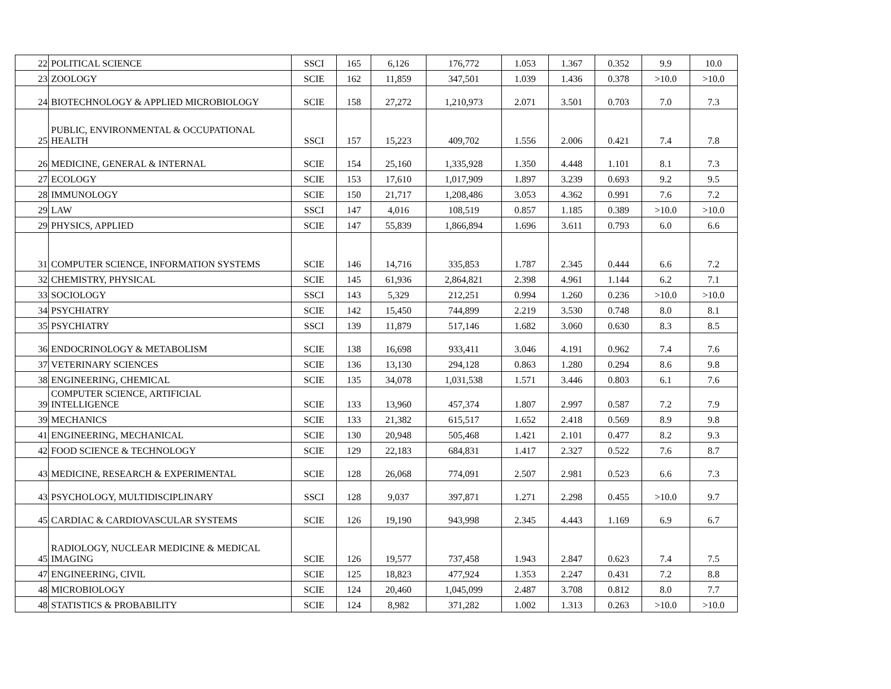| 22 | POLITICAL SCIENCE | SSCI | 165 | 6,126 | 176,772 | 1.053 | 1.367 | 0.352 | 9.9 | 10.0 |
| 23 | ZOOLOGY | SCIE | 162 | 11,859 | 347,501 | 1.039 | 1.436 | 0.378 | >10.0 | >10.0 |
| 24 | BIOTECHNOLOGY & APPLIED MICROBIOLOGY | SCIE | 158 | 27,272 | 1,210,973 | 2.071 | 3.501 | 0.703 | 7.0 | 7.3 |
| 25 | PUBLIC, ENVIRONMENTAL & OCCUPATIONAL HEALTH | SSCI | 157 | 15,223 | 409,702 | 1.556 | 2.006 | 0.421 | 7.4 | 7.8 |
| 26 | MEDICINE, GENERAL & INTERNAL | SCIE | 154 | 25,160 | 1,335,928 | 1.350 | 4.448 | 1.101 | 8.1 | 7.3 |
| 27 | ECOLOGY | SCIE | 153 | 17,610 | 1,017,909 | 1.897 | 3.239 | 0.693 | 9.2 | 9.5 |
| 28 | IMMUNOLOGY | SCIE | 150 | 21,717 | 1,208,486 | 3.053 | 4.362 | 0.991 | 7.6 | 7.2 |
| 29 | LAW | SSCI | 147 | 4,016 | 108,519 | 0.857 | 1.185 | 0.389 | >10.0 | >10.0 |
| 29 | PHYSICS, APPLIED | SCIE | 147 | 55,839 | 1,866,894 | 1.696 | 3.611 | 0.793 | 6.0 | 6.6 |
| 31 | COMPUTER SCIENCE, INFORMATION SYSTEMS | SCIE | 146 | 14,716 | 335,853 | 1.787 | 2.345 | 0.444 | 6.6 | 7.2 |
| 32 | CHEMISTRY, PHYSICAL | SCIE | 145 | 61,936 | 2,864,821 | 2.398 | 4.961 | 1.144 | 6.2 | 7.1 |
| 33 | SOCIOLOGY | SSCI | 143 | 5,329 | 212,251 | 0.994 | 1.260 | 0.236 | >10.0 | >10.0 |
| 34 | PSYCHIATRY | SCIE | 142 | 15,450 | 744,899 | 2.219 | 3.530 | 0.748 | 8.0 | 8.1 |
| 35 | PSYCHIATRY | SSCI | 139 | 11,879 | 517,146 | 1.682 | 3.060 | 0.630 | 8.3 | 8.5 |
| 36 | ENDOCRINOLOGY & METABOLISM | SCIE | 138 | 16,698 | 933,411 | 3.046 | 4.191 | 0.962 | 7.4 | 7.6 |
| 37 | VETERINARY SCIENCES | SCIE | 136 | 13,130 | 294,128 | 0.863 | 1.280 | 0.294 | 8.6 | 9.8 |
| 38 | ENGINEERING, CHEMICAL | SCIE | 135 | 34,078 | 1,031,538 | 1.571 | 3.446 | 0.803 | 6.1 | 7.6 |
| 39 | COMPUTER SCIENCE, ARTIFICIAL INTELLIGENCE | SCIE | 133 | 13,960 | 457,374 | 1.807 | 2.997 | 0.587 | 7.2 | 7.9 |
| 39 | MECHANICS | SCIE | 133 | 21,382 | 615,517 | 1.652 | 2.418 | 0.569 | 8.9 | 9.8 |
| 41 | ENGINEERING, MECHANICAL | SCIE | 130 | 20,948 | 505,468 | 1.421 | 2.101 | 0.477 | 8.2 | 9.3 |
| 42 | FOOD SCIENCE & TECHNOLOGY | SCIE | 129 | 22,183 | 684,831 | 1.417 | 2.327 | 0.522 | 7.6 | 8.7 |
| 43 | MEDICINE, RESEARCH & EXPERIMENTAL | SCIE | 128 | 26,068 | 774,091 | 2.507 | 2.981 | 0.523 | 6.6 | 7.3 |
| 43 | PSYCHOLOGY, MULTIDISCIPLINARY | SSCI | 128 | 9,037 | 397,871 | 1.271 | 2.298 | 0.455 | >10.0 | 9.7 |
| 45 | CARDIAC & CARDIOVASCULAR SYSTEMS | SCIE | 126 | 19,190 | 943,998 | 2.345 | 4.443 | 1.169 | 6.9 | 6.7 |
| 45 | RADIOLOGY, NUCLEAR MEDICINE & MEDICAL IMAGING | SCIE | 126 | 19,577 | 737,458 | 1.943 | 2.847 | 0.623 | 7.4 | 7.5 |
| 47 | ENGINEERING, CIVIL | SCIE | 125 | 18,823 | 477,924 | 1.353 | 2.247 | 0.431 | 7.2 | 8.8 |
| 48 | MICROBIOLOGY | SCIE | 124 | 20,460 | 1,045,099 | 2.487 | 3.708 | 0.812 | 8.0 | 7.7 |
| 48 | STATISTICS & PROBABILITY | SCIE | 124 | 8,982 | 371,282 | 1.002 | 1.313 | 0.263 | >10.0 | >10.0 |